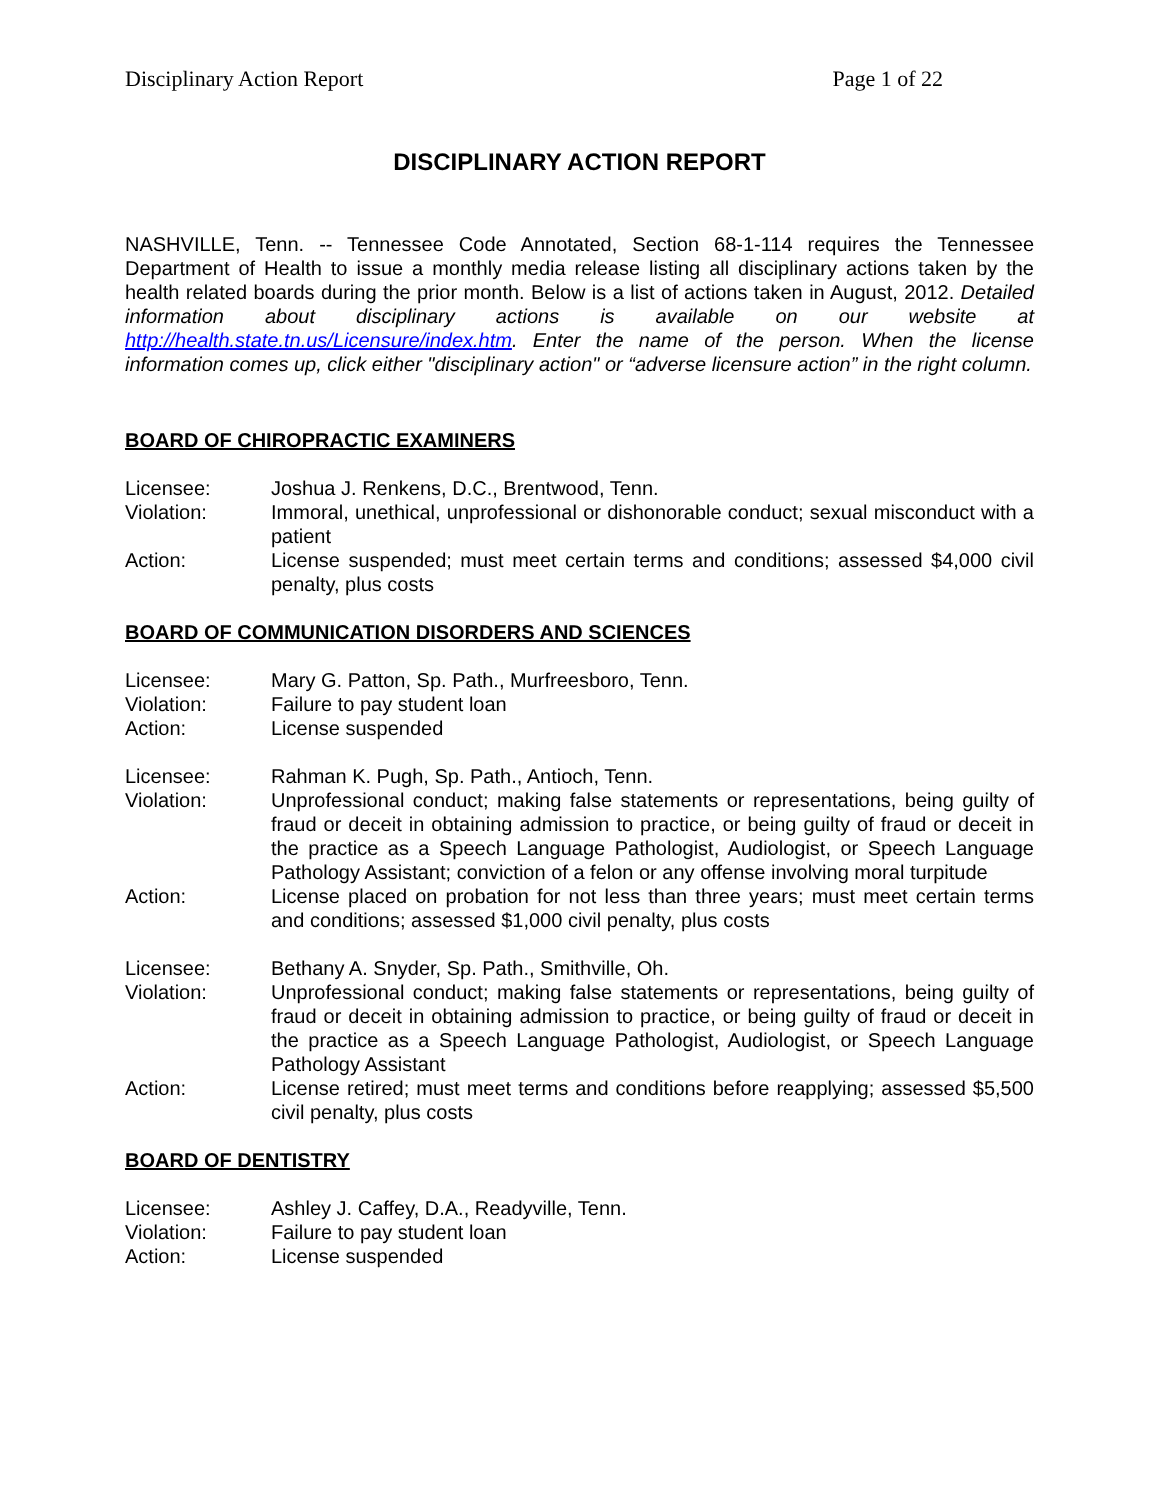Disciplinary Action Report Page 1 of 22
DISCIPLINARY ACTION REPORT
NASHVILLE, Tenn. -- Tennessee Code Annotated, Section 68-1-114 requires the Tennessee Department of Health to issue a monthly media release listing all disciplinary actions taken by the health related boards during the prior month. Below is a list of actions taken in August, 2012. Detailed information about disciplinary actions is available on our website at http://health.state.tn.us/Licensure/index.htm. Enter the name of the person. When the license information comes up, click either "disciplinary action" or “adverse licensure action” in the right column.
BOARD OF CHIROPRACTIC EXAMINERS
| Licensee: | Joshua J. Renkens, D.C., Brentwood, Tenn. |
| Violation: | Immoral, unethical, unprofessional or dishonorable conduct; sexual misconduct with a patient |
| Action: | License suspended; must meet certain terms and conditions; assessed $4,000 civil penalty, plus costs |
BOARD OF COMMUNICATION DISORDERS AND SCIENCES
| Licensee: | Mary G. Patton, Sp. Path., Murfreesboro, Tenn. |
| Violation: | Failure to pay student loan |
| Action: | License suspended |
| Licensee: | Rahman K. Pugh, Sp. Path., Antioch, Tenn. |
| Violation: | Unprofessional conduct; making false statements or representations, being guilty of fraud or deceit in obtaining admission to practice, or being guilty of fraud or deceit in the practice as a Speech Language Pathologist, Audiologist, or Speech Language Pathology Assistant; conviction of a felon or any offense involving moral turpitude |
| Action: | License placed on probation for not less than three years; must meet certain terms and conditions; assessed $1,000 civil penalty, plus costs |
| Licensee: | Bethany A. Snyder, Sp. Path., Smithville, Oh. |
| Violation: | Unprofessional conduct; making false statements or representations, being guilty of fraud or deceit in obtaining admission to practice, or being guilty of fraud or deceit in the practice as a Speech Language Pathologist, Audiologist, or Speech Language Pathology Assistant |
| Action: | License retired; must meet terms and conditions before reapplying; assessed $5,500 civil penalty, plus costs |
BOARD OF DENTISTRY
| Licensee: | Ashley J. Caffey, D.A., Readyville, Tenn. |
| Violation: | Failure to pay student loan |
| Action: | License suspended |